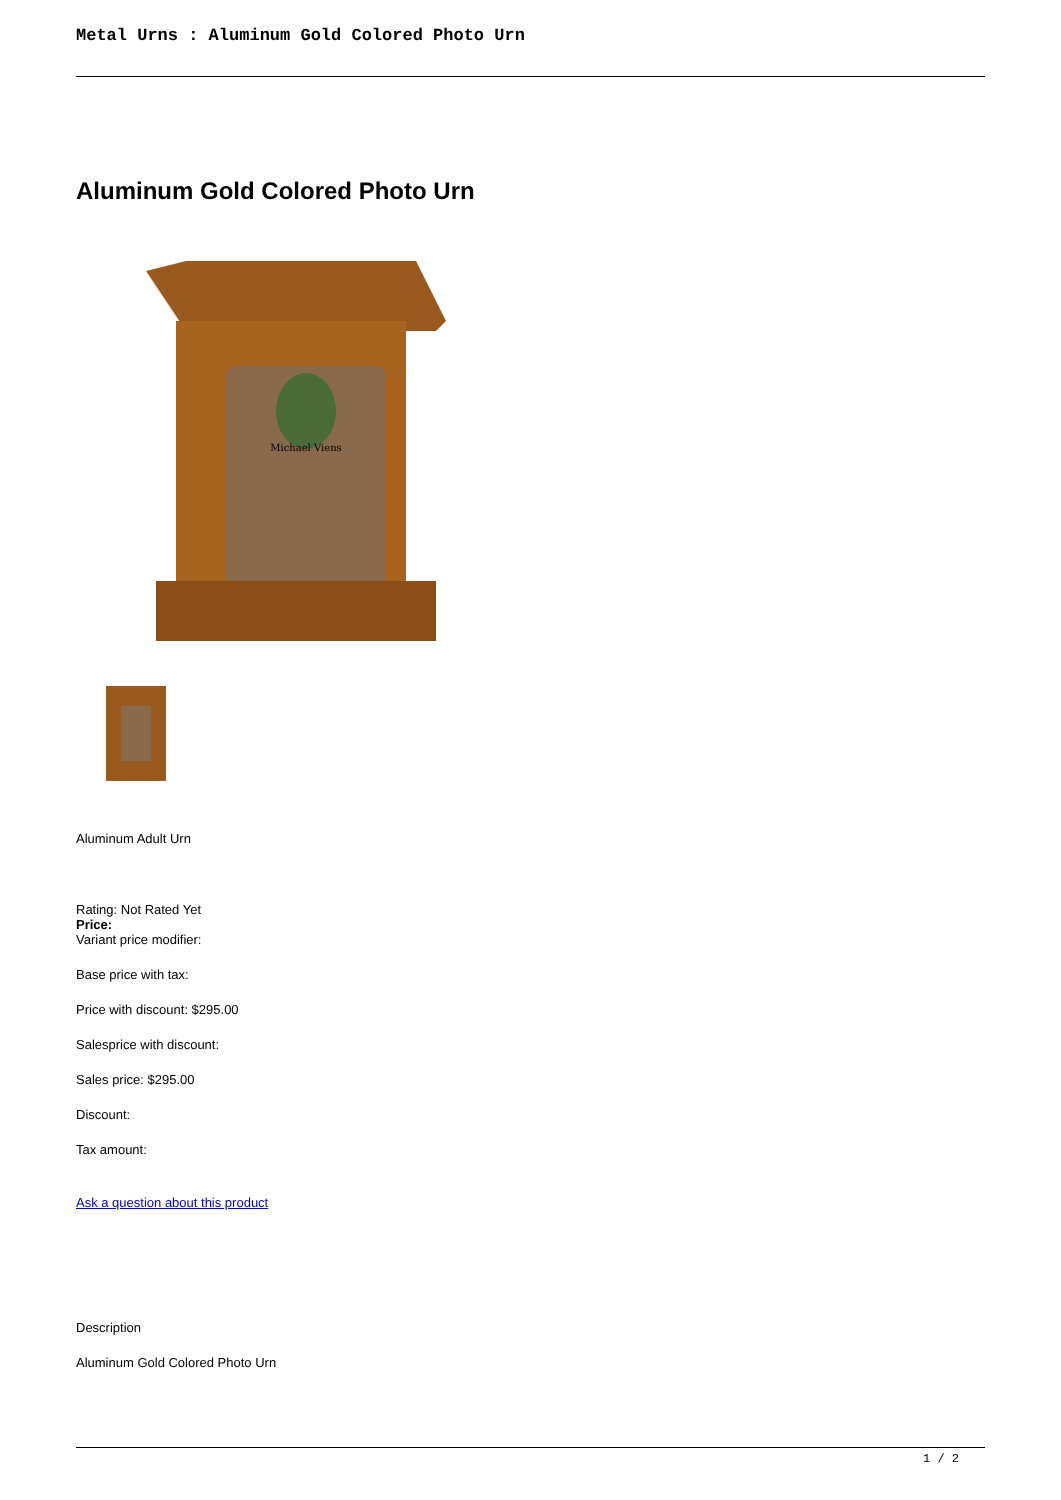Metal Urns : Aluminum Gold Colored Photo Urn
Aluminum Gold Colored Photo Urn
Michael Viens
Aluminum Adult Urn
Rating: Not Rated Yet
Price:
Variant price modifier:
Base price with tax:
Price with discount: $295.00
Salesprice with discount:
Sales price: $295.00
Discount:
Tax amount:
Ask a question about this product
Description
Aluminum Gold Colored Photo Urn
1 / 2